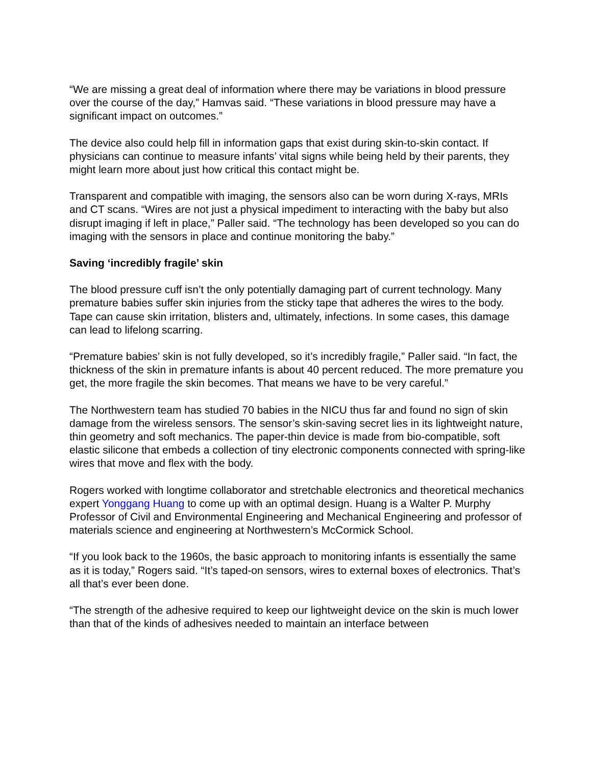“We are missing a great deal of information where there may be variations in blood pressure over the course of the day,” Hamvas said. “These variations in blood pressure may have a significant impact on outcomes.”
The device also could help fill in information gaps that exist during skin-to-skin contact. If physicians can continue to measure infants’ vital signs while being held by their parents, they might learn more about just how critical this contact might be.
Transparent and compatible with imaging, the sensors also can be worn during X-rays, MRIs and CT scans. “Wires are not just a physical impediment to interacting with the baby but also disrupt imaging if left in place,” Paller said. “The technology has been developed so you can do imaging with the sensors in place and continue monitoring the baby.”
Saving ‘incredibly fragile’ skin
The blood pressure cuff isn’t the only potentially damaging part of current technology. Many premature babies suffer skin injuries from the sticky tape that adheres the wires to the body. Tape can cause skin irritation, blisters and, ultimately, infections. In some cases, this damage can lead to lifelong scarring.
“Premature babies’ skin is not fully developed, so it’s incredibly fragile,” Paller said. “In fact, the thickness of the skin in premature infants is about 40 percent reduced. The more premature you get, the more fragile the skin becomes. That means we have to be very careful.”
The Northwestern team has studied 70 babies in the NICU thus far and found no sign of skin damage from the wireless sensors. The sensor’s skin-saving secret lies in its lightweight nature, thin geometry and soft mechanics. The paper-thin device is made from bio-compatible, soft elastic silicone that embeds a collection of tiny electronic components connected with spring-like wires that move and flex with the body.
Rogers worked with longtime collaborator and stretchable electronics and theoretical mechanics expert Yonggang Huang to come up with an optimal design. Huang is a Walter P. Murphy Professor of Civil and Environmental Engineering and Mechanical Engineering and professor of materials science and engineering at Northwestern’s McCormick School.
“If you look back to the 1960s, the basic approach to monitoring infants is essentially the same as it is today,” Rogers said. “It’s taped-on sensors, wires to external boxes of electronics. That’s all that’s ever been done.
“The strength of the adhesive required to keep our lightweight device on the skin is much lower than that of the kinds of adhesives needed to maintain an interface between